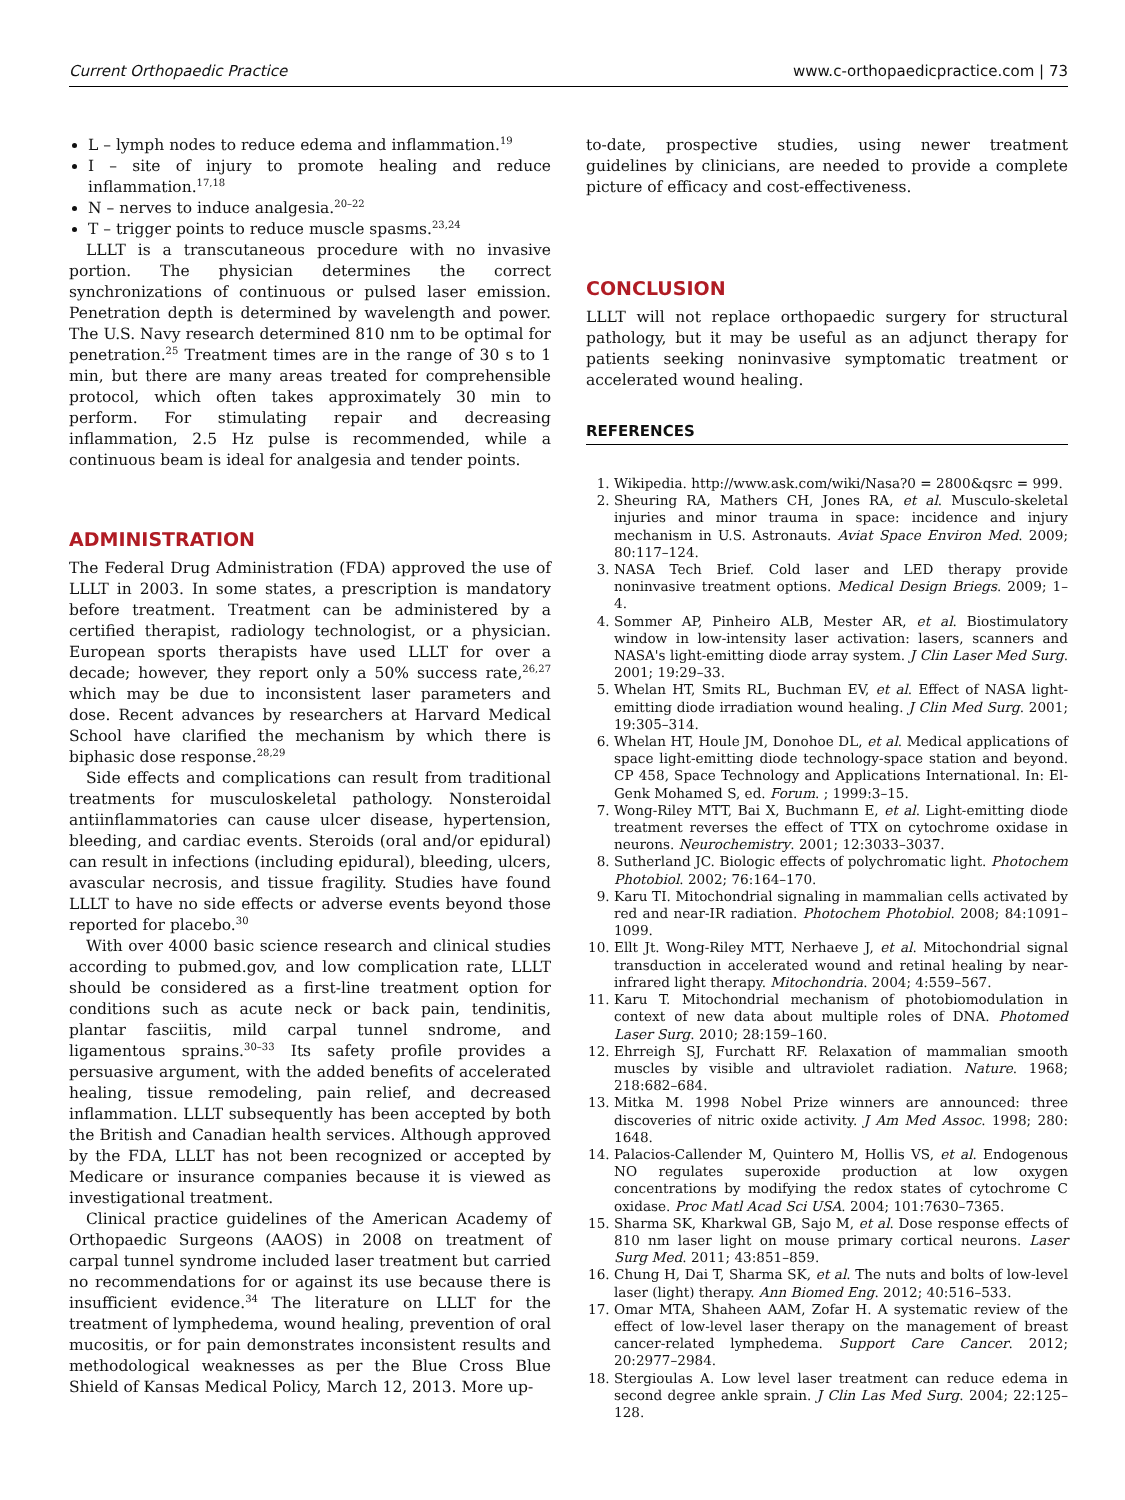Current Orthopaedic Practice www.c-orthopaedicpractice.com | 73
L – lymph nodes to reduce edema and inflammation.<sup>19</sup>
I – site of injury to promote healing and reduce inflammation.<sup>17,18</sup>
N – nerves to induce analgesia.<sup>20–22</sup>
T – trigger points to reduce muscle spasms.<sup>23,24</sup>
LLLT is a transcutaneous procedure with no invasive portion. The physician determines the correct synchronizations of continuous or pulsed laser emission. Penetration depth is determined by wavelength and power. The U.S. Navy research determined 810 nm to be optimal for penetration.<sup>25</sup> Treatment times are in the range of 30 s to 1 min, but there are many areas treated for comprehensible protocol, which often takes approximately 30 min to perform. For stimulating repair and decreasing inflammation, 2.5 Hz pulse is recommended, while a continuous beam is ideal for analgesia and tender points.
ADMINISTRATION
The Federal Drug Administration (FDA) approved the use of LLLT in 2003. In some states, a prescription is mandatory before treatment. Treatment can be administered by a certified therapist, radiology technologist, or a physician. European sports therapists have used LLLT for over a decade; however, they report only a 50% success rate,<sup>26,27</sup> which may be due to inconsistent laser parameters and dose. Recent advances by researchers at Harvard Medical School have clarified the mechanism by which there is biphasic dose response.<sup>28,29</sup>
Side effects and complications can result from traditional treatments for musculoskeletal pathology. Nonsteroidal antiinflammatories can cause ulcer disease, hypertension, bleeding, and cardiac events. Steroids (oral and/or epidural) can result in infections (including epidural), bleeding, ulcers, avascular necrosis, and tissue fragility. Studies have found LLLT to have no side effects or adverse events beyond those reported for placebo.<sup>30</sup>
With over 4000 basic science research and clinical studies according to pubmed.gov, and low complication rate, LLLT should be considered as a first-line treatment option for conditions such as acute neck or back pain, tendinitis, plantar fasciitis, mild carpal tunnel sndrome, and ligamentous sprains.<sup>30–33</sup> Its safety profile provides a persuasive argument, with the added benefits of accelerated healing, tissue remodeling, pain relief, and decreased inflammation. LLLT subsequently has been accepted by both the British and Canadian health services. Although approved by the FDA, LLLT has not been recognized or accepted by Medicare or insurance companies because it is viewed as investigational treatment.
Clinical practice guidelines of the American Academy of Orthopaedic Surgeons (AAOS) in 2008 on treatment of carpal tunnel syndrome included laser treatment but carried no recommendations for or against its use because there is insufficient evidence.<sup>34</sup> The literature on LLLT for the treatment of lymphedema, wound healing, prevention of oral mucositis, or for pain demonstrates inconsistent results and methodological weaknesses as per the Blue Cross Blue Shield of Kansas Medical Policy, March 12, 2013. More up-
to-date, prospective studies, using newer treatment guidelines by clinicians, are needed to provide a complete picture of efficacy and cost-effectiveness.
CONCLUSION
LLLT will not replace orthopaedic surgery for structural pathology, but it may be useful as an adjunct therapy for patients seeking noninvasive symptomatic treatment or accelerated wound healing.
REFERENCES
1. Wikipedia. http://www.ask.com/wiki/Nasa?0 = 2800&qsrc = 999.
2. Sheuring RA, Mathers CH, Jones RA, et al. Musculo-skeletal injuries and minor trauma in space: incidence and injury mechanism in U.S. Astronauts. Aviat Space Environ Med. 2009; 80:117–124.
3. NASA Tech Brief. Cold laser and LED therapy provide noninvasive treatment options. Medical Design Briegs. 2009; 1–4.
4. Sommer AP, Pinheiro ALB, Mester AR, et al. Biostimulatory window in low-intensity laser activation: lasers, scanners and NASA's light-emitting diode array system. J Clin Laser Med Surg. 2001; 19:29–33.
5. Whelan HT, Smits RL, Buchman EV, et al. Effect of NASA light-emitting diode irradiation wound healing. J Clin Med Surg. 2001; 19:305–314.
6. Whelan HT, Houle JM, Donohoe DL, et al. Medical applications of space light-emitting diode technology-space station and beyond. CP 458, Space Technology and Applications International. In: El-Genk Mohamed S, ed. Forum. ; 1999:3–15.
7. Wong-Riley MTT, Bai X, Buchmann E, et al. Light-emitting diode treatment reverses the effect of TTX on cytochrome oxidase in neurons. Neurochemistry. 2001; 12:3033–3037.
8. Sutherland JC. Biologic effects of polychromatic light. Photochem Photobiol. 2002; 76:164–170.
9. Karu TI. Mitochondrial signaling in mammalian cells activated by red and near-IR radiation. Photochem Photobiol. 2008; 84:1091–1099.
10. Ellt Jt. Wong-Riley MTT, Nerhaeve J, et al. Mitochondrial signal transduction in accelerated wound and retinal healing by near-infrared light therapy. Mitochondria. 2004; 4:559–567.
11. Karu T. Mitochondrial mechanism of photobiomodulation in context of new data about multiple roles of DNA. Photomed Laser Surg. 2010; 28:159–160.
12. Ehrreigh SJ, Furchatt RF. Relaxation of mammalian smooth muscles by visible and ultraviolet radiation. Nature. 1968; 218:682–684.
13. Mitka M. 1998 Nobel Prize winners are announced: three discoveries of nitric oxide activity. J Am Med Assoc. 1998; 280: 1648.
14. Palacios-Callender M, Quintero M, Hollis VS, et al. Endogenous NO regulates superoxide production at low oxygen concentrations by modifying the redox states of cytochrome C oxidase. Proc Matl Acad Sci USA. 2004; 101:7630–7365.
15. Sharma SK, Kharkwal GB, Sajo M, et al. Dose response effects of 810 nm laser light on mouse primary cortical neurons. Laser Surg Med. 2011; 43:851–859.
16. Chung H, Dai T, Sharma SK, et al. The nuts and bolts of low-level laser (light) therapy. Ann Biomed Eng. 2012; 40:516–533.
17. Omar MTA, Shaheen AAM, Zofar H. A systematic review of the effect of low-level laser therapy on the management of breast cancer-related lymphedema. Support Care Cancer. 2012; 20:2977–2984.
18. Stergioulas A. Low level laser treatment can reduce edema in second degree ankle sprain. J Clin Las Med Surg. 2004; 22:125–128.